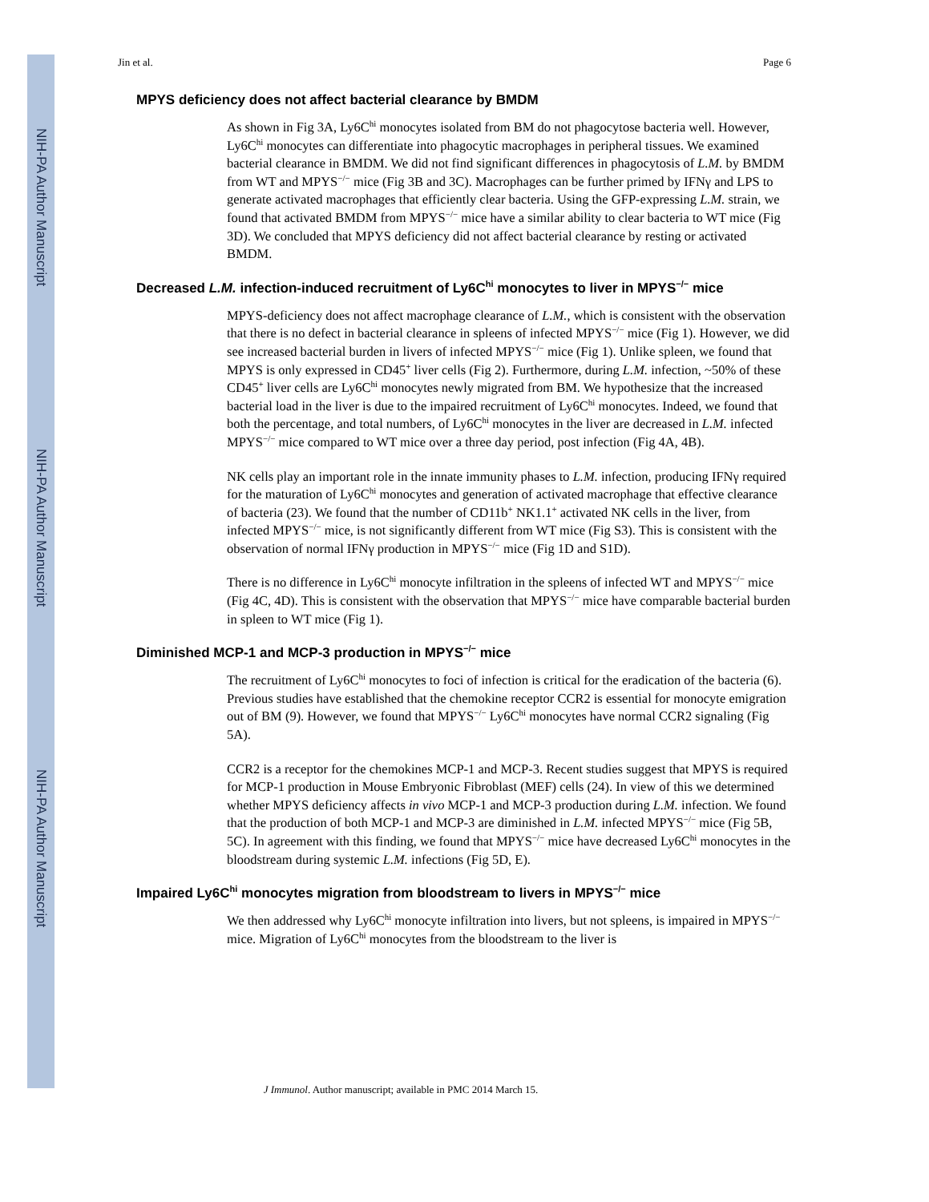NIH-PA Author Manuscript
NIH-PA Author Manuscript
NIH-PA Author Manuscript
Jin et al. Page 6
MPYS deficiency does not affect bacterial clearance by BMDM
As shown in Fig 3A, Ly6C<sup>hi</sup> monocytes isolated from BM do not phagocytose bacteria well. However, Ly6C<sup>hi</sup> monocytes can differentiate into phagocytic macrophages in peripheral tissues. We examined bacterial clearance in BMDM. We did not find significant differences in phagocytosis of L.M. by BMDM from WT and MPYS<sup>−/−</sup> mice (Fig 3B and 3C). Macrophages can be further primed by IFNγ and LPS to generate activated macrophages that efficiently clear bacteria. Using the GFP-expressing L.M. strain, we found that activated BMDM from MPYS<sup>−/−</sup> mice have a similar ability to clear bacteria to WT mice (Fig 3D). We concluded that MPYS deficiency did not affect bacterial clearance by resting or activated BMDM.
Decreased L.M. infection-induced recruitment of Ly6C<sup>hi</sup> monocytes to liver in MPYS<sup>−/−</sup> mice
MPYS-deficiency does not affect macrophage clearance of L.M., which is consistent with the observation that there is no defect in bacterial clearance in spleens of infected MPYS<sup>−/−</sup> mice (Fig 1). However, we did see increased bacterial burden in livers of infected MPYS<sup>−/−</sup> mice (Fig 1). Unlike spleen, we found that MPYS is only expressed in CD45<sup>+</sup> liver cells (Fig 2). Furthermore, during L.M. infection, ~50% of these CD45<sup>+</sup> liver cells are Ly6C<sup>hi</sup> monocytes newly migrated from BM. We hypothesize that the increased bacterial load in the liver is due to the impaired recruitment of Ly6C<sup>hi</sup> monocytes. Indeed, we found that both the percentage, and total numbers, of Ly6C<sup>hi</sup> monocytes in the liver are decreased in L.M. infected MPYS<sup>−/−</sup> mice compared to WT mice over a three day period, post infection (Fig 4A, 4B).
NK cells play an important role in the innate immunity phases to L.M. infection, producing IFNγ required for the maturation of Ly6C<sup>hi</sup> monocytes and generation of activated macrophage that effective clearance of bacteria (23). We found that the number of CD11b<sup>+</sup> NK1.1<sup>+</sup> activated NK cells in the liver, from infected MPYS<sup>−/−</sup> mice, is not significantly different from WT mice (Fig S3). This is consistent with the observation of normal IFNγ production in MPYS<sup>−/−</sup> mice (Fig 1D and S1D).
There is no difference in Ly6C<sup>hi</sup> monocyte infiltration in the spleens of infected WT and MPYS<sup>−/−</sup> mice (Fig 4C, 4D). This is consistent with the observation that MPYS<sup>−/−</sup> mice have comparable bacterial burden in spleen to WT mice (Fig 1).
Diminished MCP-1 and MCP-3 production in MPYS<sup>−/−</sup> mice
The recruitment of Ly6C<sup>hi</sup> monocytes to foci of infection is critical for the eradication of the bacteria (6). Previous studies have established that the chemokine receptor CCR2 is essential for monocyte emigration out of BM (9). However, we found that MPYS<sup>−/−</sup> Ly6C<sup>hi</sup> monocytes have normal CCR2 signaling (Fig 5A).
CCR2 is a receptor for the chemokines MCP-1 and MCP-3. Recent studies suggest that MPYS is required for MCP-1 production in Mouse Embryonic Fibroblast (MEF) cells (24). In view of this we determined whether MPYS deficiency affects in vivo MCP-1 and MCP-3 production during L.M. infection. We found that the production of both MCP-1 and MCP-3 are diminished in L.M. infected MPYS<sup>−/−</sup> mice (Fig 5B, 5C). In agreement with this finding, we found that MPYS<sup>−/−</sup> mice have decreased Ly6C<sup>hi</sup> monocytes in the bloodstream during systemic L.M. infections (Fig 5D, E).
Impaired Ly6C<sup>hi</sup> monocytes migration from bloodstream to livers in MPYS<sup>−/−</sup> mice
We then addressed why Ly6C<sup>hi</sup> monocyte infiltration into livers, but not spleens, is impaired in MPYS<sup>−/−</sup> mice. Migration of Ly6C<sup>hi</sup> monocytes from the bloodstream to the liver is
J Immunol. Author manuscript; available in PMC 2014 March 15.